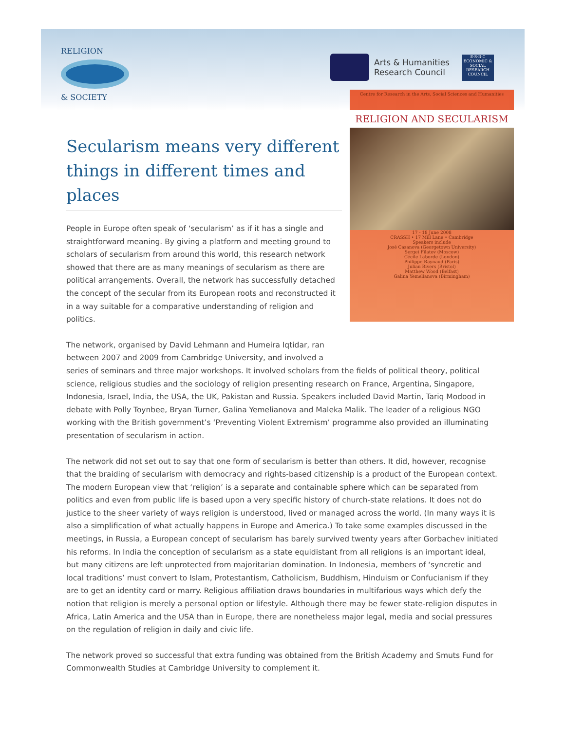RELIGION
& SOCIETY
Arts & Humanities
Research Council
E·S·R·C
ECONOMIC & SOCIAL RESEARCH COUNCIL
Centre for Research in the Arts, Social Sciences and Humanities
RELIGION AND SECULARISM
17 - 18 June 2008
CRASSH • 17 Mill Lane • Cambridge
Speakers include
José Casanova (Georgetown University)
Sergei Filatov (Moscow)
Cécile Laborde (London)
Philippe Raynaud (Paris)
Julian Rivers (Bristol)
Matthew Wood (Belfast)
Galina Yemelianova (Birmingham)
Secularism means very different things in different times and places
People in Europe often speak of ‘secularism’ as if it has a single and straightforward meaning. By giving a platform and meeting ground to scholars of secularism from around this world, this research network showed that there are as many meanings of secularism as there are political arrangements. Overall, the network has successfully detached the concept of the secular from its European roots and reconstructed it in a way suitable for a comparative understanding of religion and politics.
The network, organised by David Lehmann and Humeira Iqtidar, ran
between 2007 and 2009 from Cambridge University, and involved a
series of seminars and three major workshops. It involved scholars from the fields of political theory, political science, religious studies and the sociology of religion presenting research on France, Argentina, Singapore, Indonesia, Israel, India, the USA, the UK, Pakistan and Russia. Speakers included David Martin, Tariq Modood in debate with Polly Toynbee, Bryan Turner, Galina Yemelianova and Maleka Malik. The leader of a religious NGO working with the British government’s ‘Preventing Violent Extremism’ programme also provided an illuminating presentation of secularism in action.
The network did not set out to say that one form of secularism is better than others. It did, however, recognise that the braiding of secularism with democracy and rights-based citizenship is a product of the European context. The modern European view that ‘religion’ is a separate and containable sphere which can be separated from politics and even from public life is based upon a very specific history of church-state relations. It does not do justice to the sheer variety of ways religion is understood, lived or managed across the world. (In many ways it is also a simplification of what actually happens in Europe and America.) To take some examples discussed in the meetings, in Russia, a European concept of secularism has barely survived twenty years after Gorbachev initiated his reforms. In India the conception of secularism as a state equidistant from all religions is an important ideal, but many citizens are left unprotected from majoritarian domination. In Indonesia, members of ‘syncretic and local traditions’ must convert to Islam, Protestantism, Catholicism, Buddhism, Hinduism or Confucianism if they are to get an identity card or marry. Religious affiliation draws boundaries in multifarious ways which defy the notion that religion is merely a personal option or lifestyle. Although there may be fewer state-religion disputes in Africa, Latin America and the USA than in Europe, there are nonetheless major legal, media and social pressures on the regulation of religion in daily and civic life.
The network proved so successful that extra funding was obtained from the British Academy and Smuts Fund for Commonwealth Studies at Cambridge University to complement it.